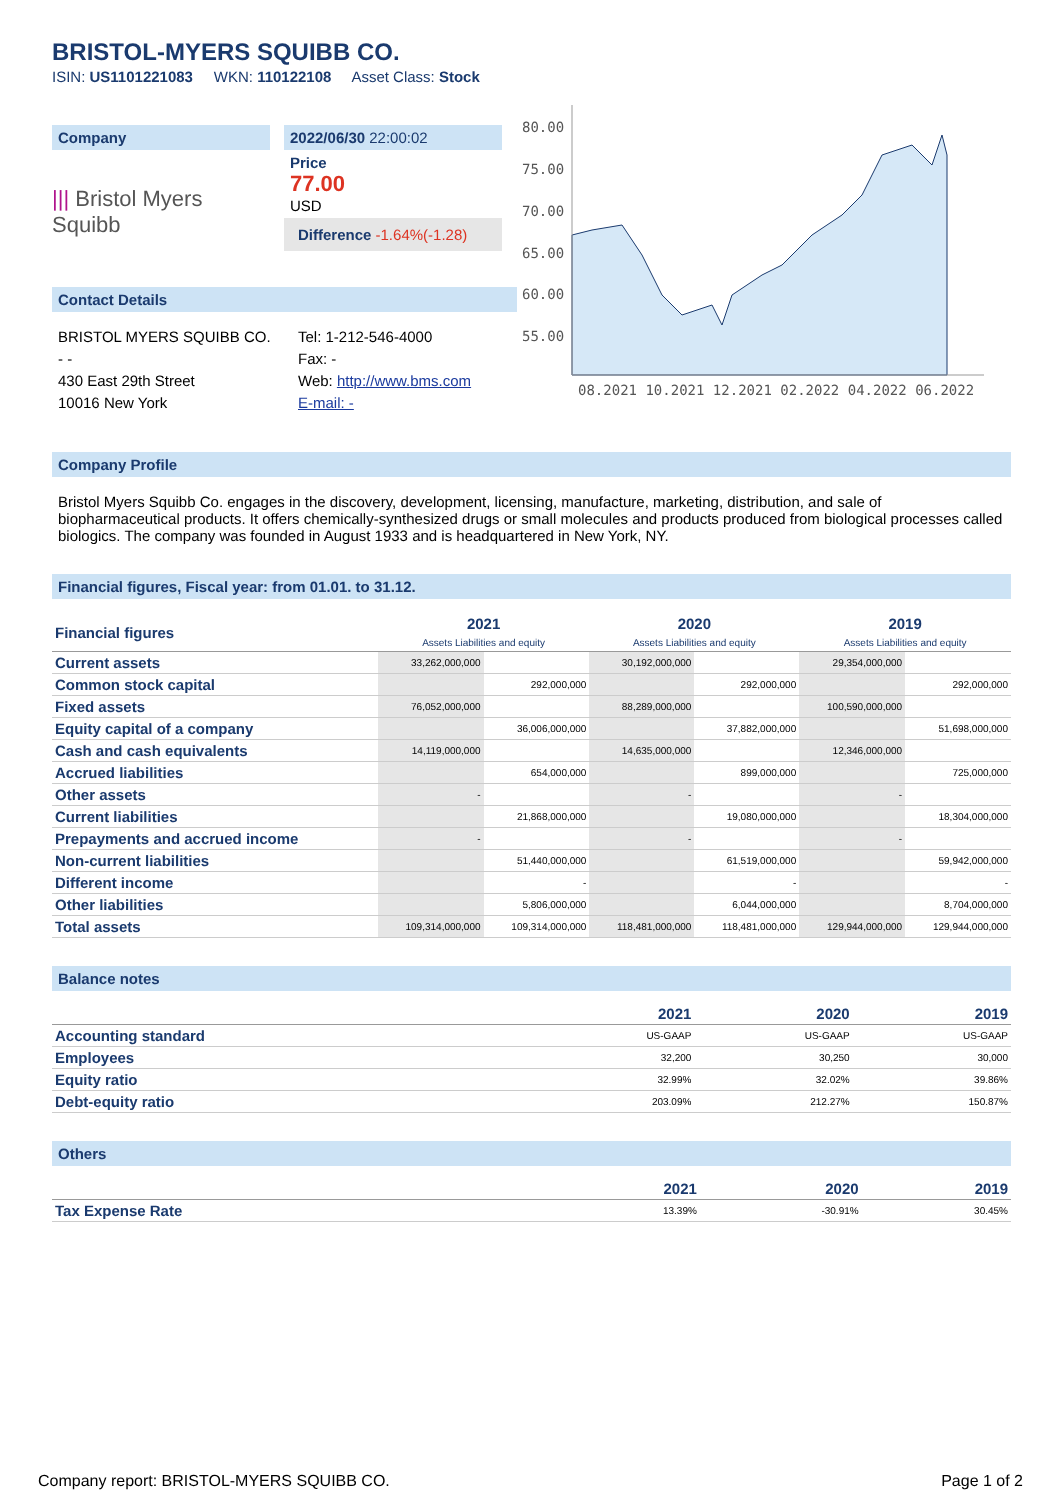BRISTOL-MYERS SQUIBB CO.
ISIN: US1101221083 WKN: 110122108 Asset Class: Stock
Company
||| Bristol Myers Squibb
2022/06/30 22:00:02
Price
77.00
USD
Difference -1.64%(-1.28)
Contact Details
BRISTOL MYERS SQUIBB CO.
- -
430 East 29th Street
10016 New York
Tel: 1-212-546-4000
Fax: -
Web: http://www.bms.com
E-mail: -
80.00
75.00
70.00
65.00
60.00
55.00
08.2021 10.2021 12.2021 02.2022 04.2022 06.2022
Company Profile
Bristol Myers Squibb Co. engages in the discovery, development, licensing, manufacture, marketing, distribution, and sale of biopharmaceutical products. It offers chemically-synthesized drugs or small molecules and products produced from biological processes called biologics. The company was founded in August 1933 and is headquartered in New York, NY.
Financial figures, Fiscal year: from 01.01. to 31.12.
| Financial figures | 2021 Assets Liabilities and equity | | 2020 Assets Liabilities and equity | | 2019 Assets Liabilities and equity | |
| --- | --- | --- | --- | --- | --- | --- |
| Current assets | 33,262,000,000 | | 30,192,000,000 | | 29,354,000,000 | |
| Common stock capital | | 292,000,000 | | 292,000,000 | | 292,000,000 |
| Fixed assets | 76,052,000,000 | | 88,289,000,000 | | 100,590,000,000 | |
| Equity capital of a company | | 36,006,000,000 | | 37,882,000,000 | | 51,698,000,000 |
| Cash and cash equivalents | 14,119,000,000 | | 14,635,000,000 | | 12,346,000,000 | |
| Accrued liabilities | | 654,000,000 | | 899,000,000 | | 725,000,000 |
| Other assets | - | | - | | - | |
| Current liabilities | | 21,868,000,000 | | 19,080,000,000 | | 18,304,000,000 |
| Prepayments and accrued income | - | | - | | - | |
| Non-current liabilities | | 51,440,000,000 | | 61,519,000,000 | | 59,942,000,000 |
| Different income | | - | | - | | - |
| Other liabilities | | 5,806,000,000 | | 6,044,000,000 | | 8,704,000,000 |
| Total assets | 109,314,000,000 | 109,314,000,000 | 118,481,000,000 | 118,481,000,000 | 129,944,000,000 | 129,944,000,000 |
Balance notes
| | 2021 | 2020 | 2019 |
| --- | --- | --- | --- |
| Accounting standard | US-GAAP | US-GAAP | US-GAAP |
| Employees | 32,200 | 30,250 | 30,000 |
| Equity ratio | 32.99% | 32.02% | 39.86% |
| Debt-equity ratio | 203.09% | 212.27% | 150.87% |
Others
| | 2021 | 2020 | 2019 |
| --- | --- | --- | --- |
| Tax Expense Rate | 13.39% | -30.91% | 30.45% |
Company report: BRISTOL-MYERS SQUIBB CO. Page 1 of 2